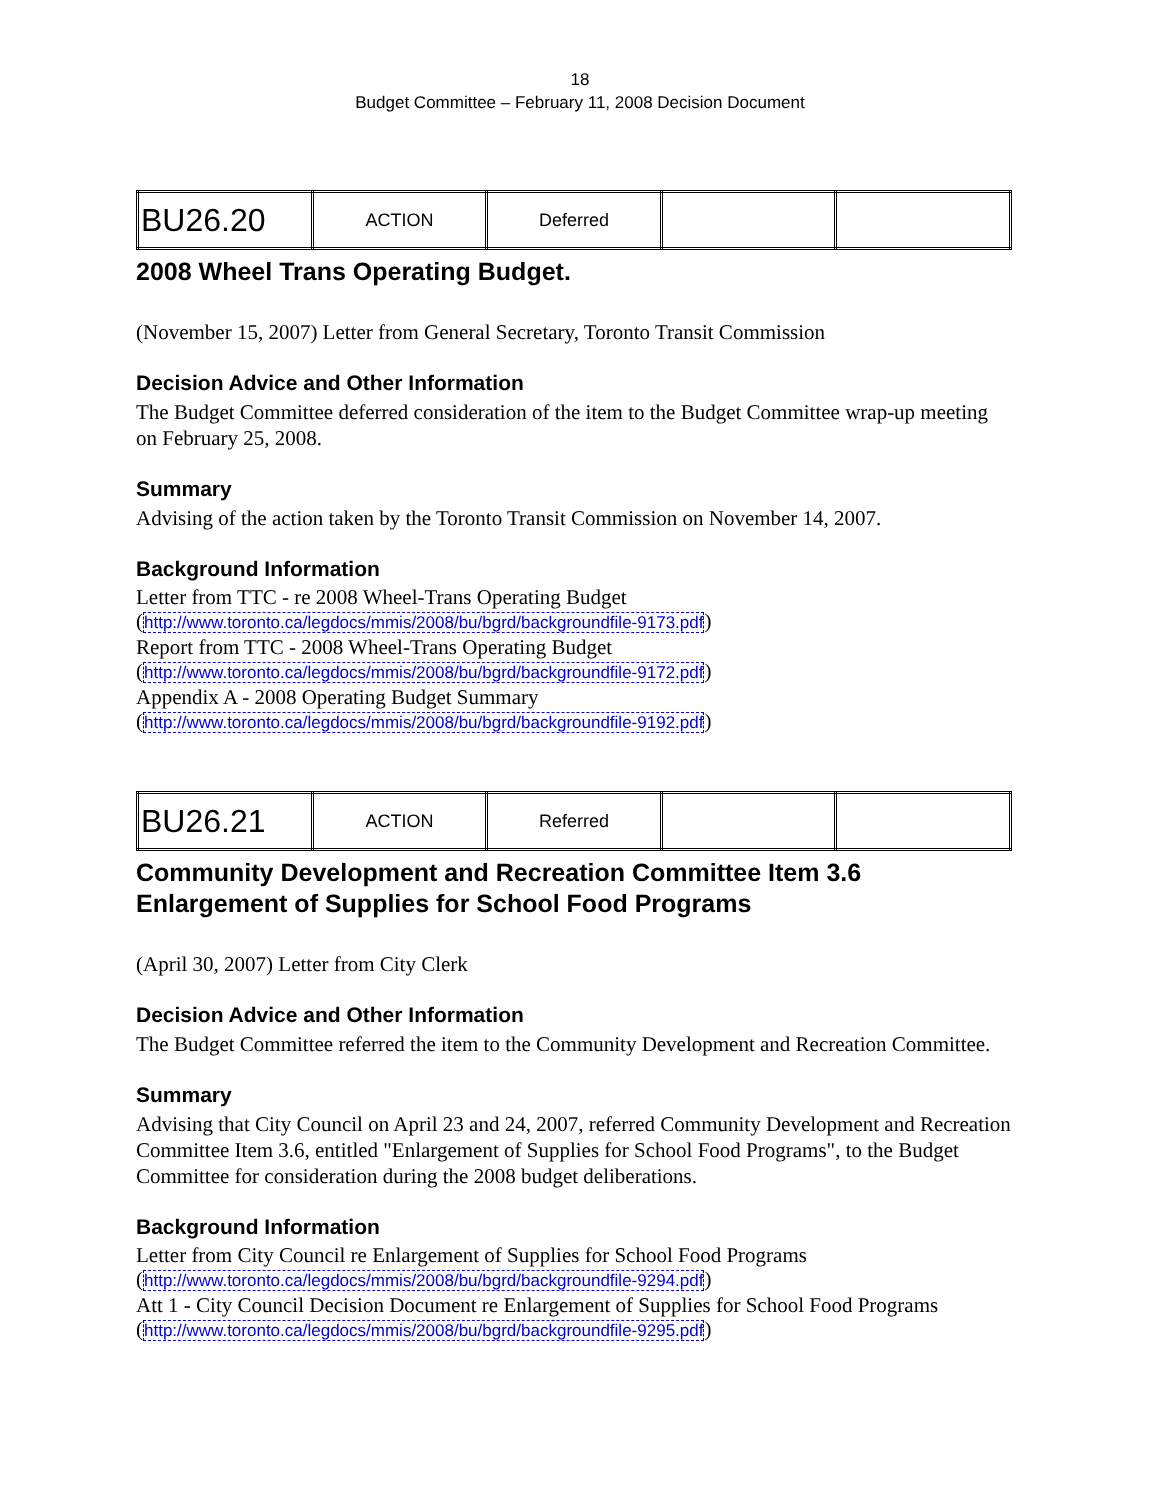18
Budget Committee – February 11, 2008 Decision Document
| BU26.20 | ACTION | Deferred | | |
2008 Wheel Trans Operating Budget.
(November 15, 2007) Letter from General Secretary, Toronto Transit Commission
Decision Advice and Other Information
The Budget Committee deferred consideration of the item to the Budget Committee wrap-up meeting on February 25, 2008.
Summary
Advising of the action taken by the Toronto Transit Commission on November 14, 2007.
Background Information
Letter from TTC - re 2008 Wheel-Trans Operating Budget
(http://www.toronto.ca/legdocs/mmis/2008/bu/bgrd/backgroundfile-9173.pdf)
Report from TTC - 2008 Wheel-Trans Operating Budget
(http://www.toronto.ca/legdocs/mmis/2008/bu/bgrd/backgroundfile-9172.pdf)
Appendix A - 2008 Operating Budget Summary
(http://www.toronto.ca/legdocs/mmis/2008/bu/bgrd/backgroundfile-9192.pdf)
| BU26.21 | ACTION | Referred | | |
Community Development and Recreation Committee Item 3.6 Enlargement of Supplies for School Food Programs
(April 30, 2007) Letter from City Clerk
Decision Advice and Other Information
The Budget Committee referred the item to the Community Development and Recreation Committee.
Summary
Advising that City Council on April 23 and 24, 2007, referred Community Development and Recreation Committee Item 3.6, entitled "Enlargement of Supplies for School Food Programs", to the Budget Committee for consideration during the 2008 budget deliberations.
Background Information
Letter from City Council re Enlargement of Supplies for School Food Programs
(http://www.toronto.ca/legdocs/mmis/2008/bu/bgrd/backgroundfile-9294.pdf)
Att 1 - City Council Decision Document re Enlargement of Supplies for School Food Programs
(http://www.toronto.ca/legdocs/mmis/2008/bu/bgrd/backgroundfile-9295.pdf)